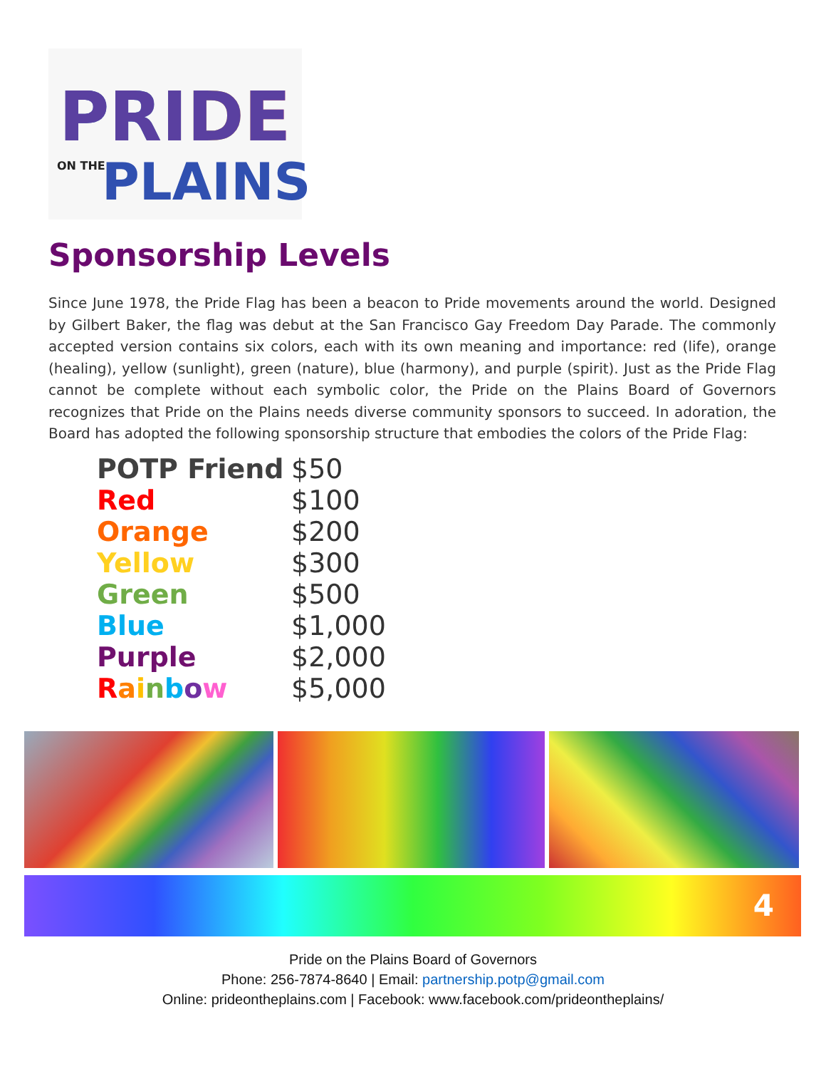PRIDE
ON THE PLAINS
Sponsorship Levels
Since June 1978, the Pride Flag has been a beacon to Pride movements around the world. Designed by Gilbert Baker, the flag was debut at the San Francisco Gay Freedom Day Parade. The commonly accepted version contains six colors, each with its own meaning and importance: red (life), orange (healing), yellow (sunlight), green (nature), blue (harmony), and purple (spirit). Just as the Pride Flag cannot be complete without each symbolic color, the Pride on the Plains Board of Governors recognizes that Pride on the Plains needs diverse community sponsors to succeed. In adoration, the Board has adopted the following sponsorship structure that embodies the colors of the Pride Flag:
| POTP Friend | $50 |
| Red | $100 |
| Orange | $200 |
| Yellow | $300 |
| Green | $500 |
| Blue | $1,000 |
| Purple | $2,000 |
| R a i n b o w | $5,000 |
4
Pride on the Plains Board of Governors
Phone: 256-7874-8640 | Email: partnership.potp@gmail.com
Online: prideontheplains.com | Facebook: www.facebook.com/prideontheplains/